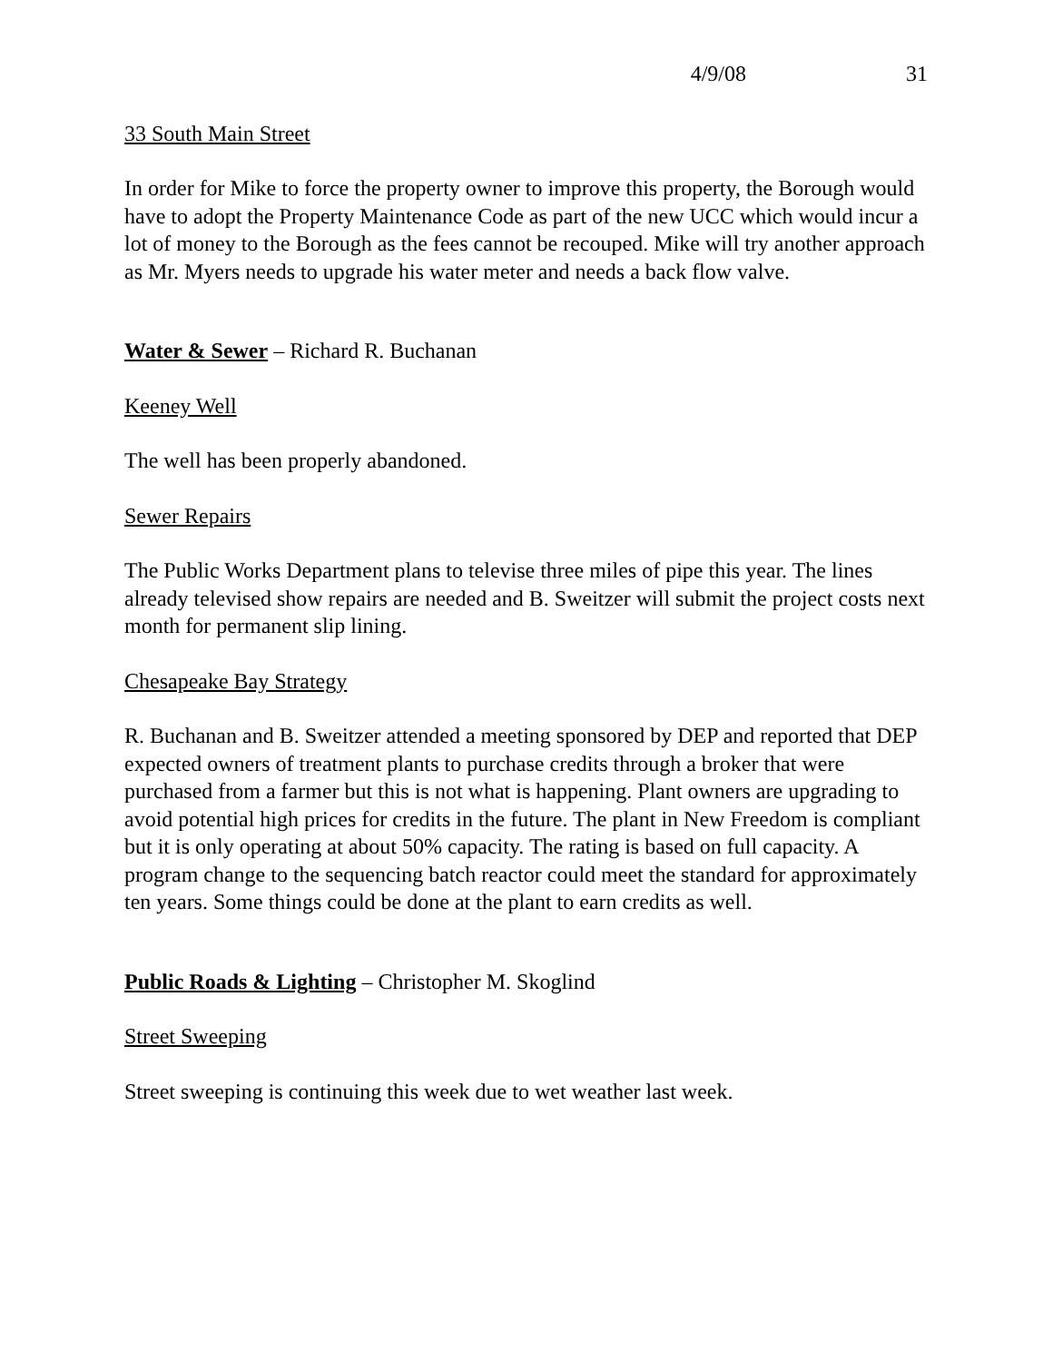4/9/08 31
33 South Main Street
In order for Mike to force the property owner to improve this property, the Borough would have to adopt the Property Maintenance Code as part of the new UCC which would incur a lot of money to the Borough as the fees cannot be recouped. Mike will try another approach as Mr. Myers needs to upgrade his water meter and needs a back flow valve.
Water & Sewer – Richard R. Buchanan
Keeney Well
The well has been properly abandoned.
Sewer Repairs
The Public Works Department plans to televise three miles of pipe this year. The lines already televised show repairs are needed and B. Sweitzer will submit the project costs next month for permanent slip lining.
Chesapeake Bay Strategy
R. Buchanan and B. Sweitzer attended a meeting sponsored by DEP and reported that DEP expected owners of treatment plants to purchase credits through a broker that were purchased from a farmer but this is not what is happening. Plant owners are upgrading to avoid potential high prices for credits in the future. The plant in New Freedom is compliant but it is only operating at about 50% capacity. The rating is based on full capacity. A program change to the sequencing batch reactor could meet the standard for approximately ten years. Some things could be done at the plant to earn credits as well.
Public Roads & Lighting – Christopher M. Skoglind
Street Sweeping
Street sweeping is continuing this week due to wet weather last week.